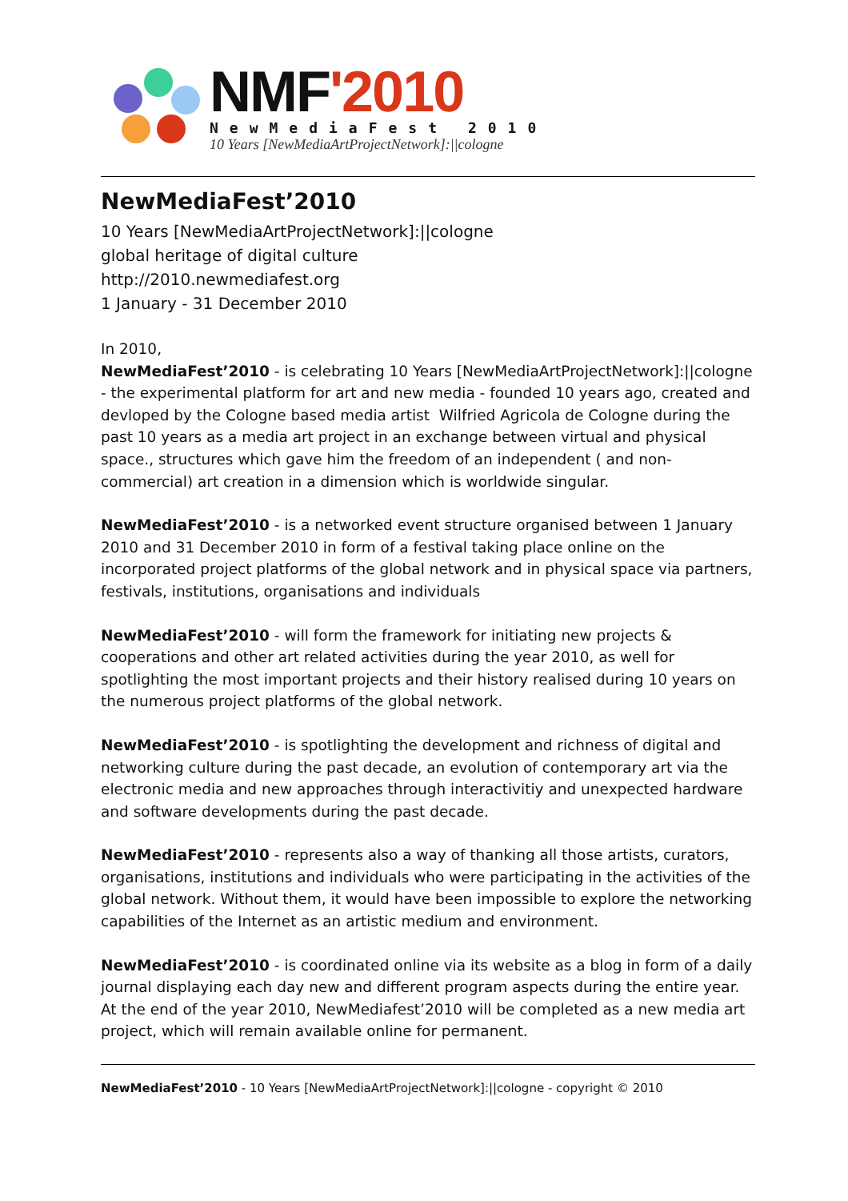NMF'2010
NewMediaFest 2010
10 Years [NewMediaArtProjectNetwork]:||cologne
NewMediaFest’2010
10 Years [NewMediaArtProjectNetwork]:||cologne
global heritage of digital culture
http://2010.newmediafest.org
1 January - 31 December 2010
In 2010,
NewMediaFest’2010 - is celebrating 10 Years [NewMediaArtProjectNetwork]:||cologne - the experimental platform for art and new media - founded 10 years ago, created and devloped by the Cologne based media artist Wilfried Agricola de Cologne during the past 10 years as a media art project in an exchange between virtual and physical space., structures which gave him the freedom of an independent ( and non-commercial) art creation in a dimension which is worldwide singular.
NewMediaFest’2010 - is a networked event structure organised between 1 January 2010 and 31 December 2010 in form of a festival taking place online on the incorporated project platforms of the global network and in physical space via partners, festivals, institutions, organisations and individuals
NewMediaFest’2010 - will form the framework for initiating new projects & cooperations and other art related activities during the year 2010, as well for spotlighting the most important projects and their history realised during 10 years on the numerous project platforms of the global network.
NewMediaFest’2010 - is spotlighting the development and richness of digital and networking culture during the past decade, an evolution of contemporary art via the electronic media and new approaches through interactivitiy and unexpected hardware and software developments during the past decade.
NewMediaFest’2010 - represents also a way of thanking all those artists, curators, organisations, institutions and individuals who were participating in the activities of the global network. Without them, it would have been impossible to explore the networking capabilities of the Internet as an artistic medium and environment.
NewMediaFest’2010 - is coordinated online via its website as a blog in form of a daily journal displaying each day new and different program aspects during the entire year. At the end of the year 2010, NewMediafest’2010 will be completed as a new media art project, which will remain available online for permanent.
NewMediaFest’2010 - 10 Years [NewMediaArtProjectNetwork]:||cologne - copyright © 2010